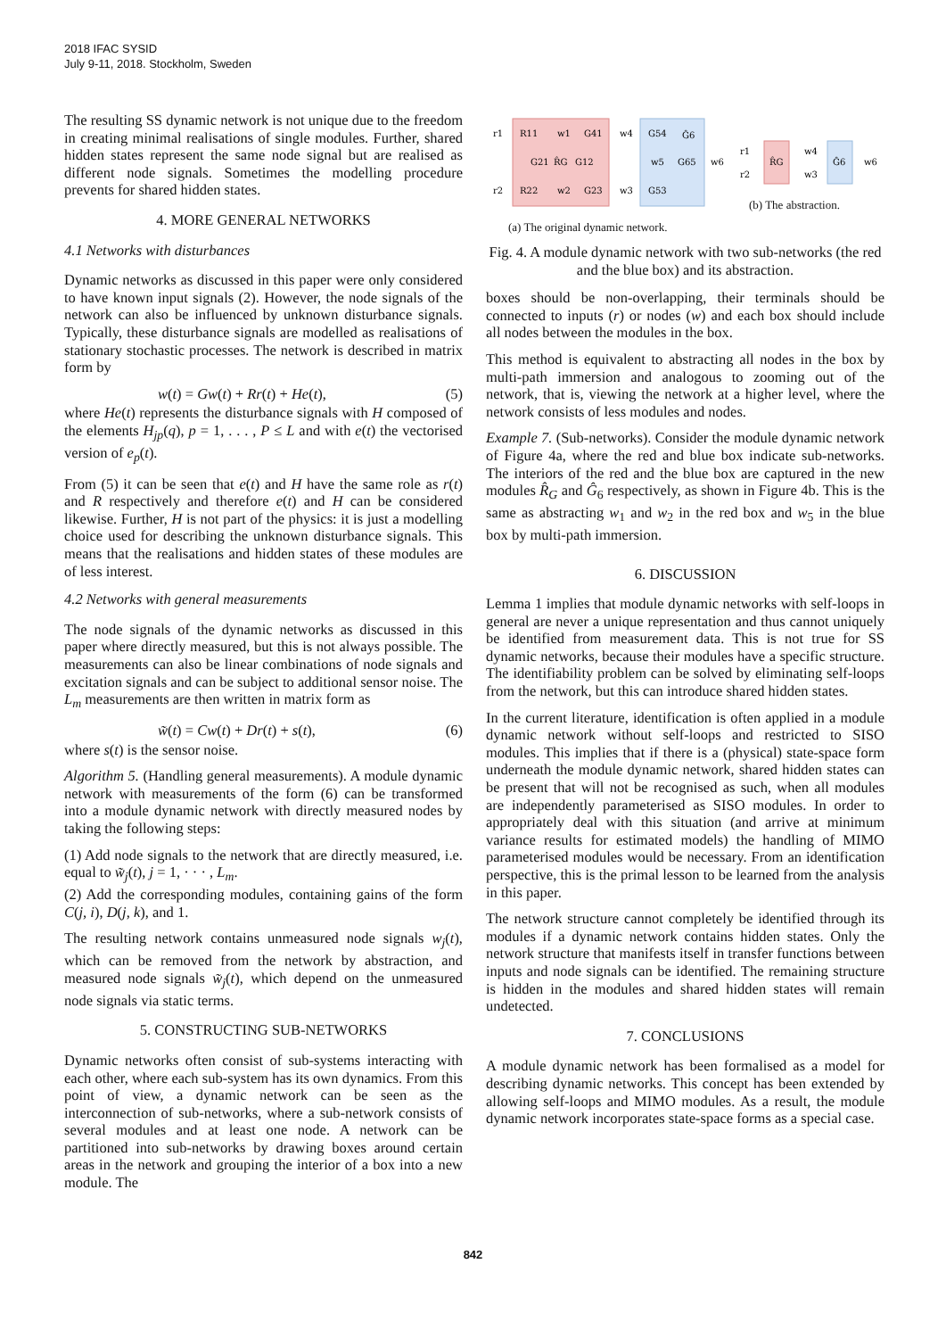2018 IFAC SYSID
July 9-11, 2018. Stockholm, Sweden
The resulting SS dynamic network is not unique due to the freedom in creating minimal realisations of single modules. Further, shared hidden states represent the same node signal but are realised as different node signals. Sometimes the modelling procedure prevents for shared hidden states.
4. MORE GENERAL NETWORKS
4.1 Networks with disturbances
Dynamic networks as discussed in this paper were only considered to have known input signals (2). However, the node signals of the network can also be influenced by unknown disturbance signals. Typically, these disturbance signals are modelled as realisations of stationary stochastic processes. The network is described in matrix form by
w(t) = Gw(t) + Rr(t) + He(t), (5)
where He(t) represents the disturbance signals with H composed of the elements H<sub>jp</sub>(q), p = 1, . . . , P ≤ L and with e(t) the vectorised version of e<sub>p</sub>(t).
From (5) it can be seen that e(t) and H have the same role as r(t) and R respectively and therefore e(t) and H can be considered likewise. Further, H is not part of the physics: it is just a modelling choice used for describing the unknown disturbance signals. This means that the realisations and hidden states of these modules are of less interest.
4.2 Networks with general measurements
The node signals of the dynamic networks as discussed in this paper where directly measured, but this is not always possible. The measurements can also be linear combinations of node signals and excitation signals and can be subject to additional sensor noise. The L<sub>m</sub> measurements are then written in matrix form as
w̃(t) = Cw(t) + Dr(t) + s(t), (6)
where s(t) is the sensor noise.
Algorithm 5. (Handling general measurements). A module dynamic network with measurements of the form (6) can be transformed into a module dynamic network with directly measured nodes by taking the following steps:
(1) Add node signals to the network that are directly measured, i.e. equal to w̃<sub>j</sub>(t), j = 1, · · · , L<sub>m</sub>.
(2) Add the corresponding modules, containing gains of the form C(j, i), D(j, k), and 1.
The resulting network contains unmeasured node signals w<sub>j</sub>(t), which can be removed from the network by abstraction, and measured node signals w̃<sub>j</sub>(t), which depend on the unmeasured node signals via static terms.
5. CONSTRUCTING SUB-NETWORKS
Dynamic networks often consist of sub-systems interacting with each other, where each sub-system has its own dynamics. From this point of view, a dynamic network can be seen as the interconnection of sub-networks, where a sub-network consists of several modules and at least one node. A network can be partitioned into sub-networks by drawing boxes around certain areas in the network and grouping the interior of a box into a new module. The
r1
R11
w1
G41
w4
G54
Ĝ6
G21
R̂G
G12
w5
G65
w6
r2
R22
w2
G23
w3
G53
r1
r2
R̂G
w4
w3
Ĝ6
w6
(a) The original dynamic network.
(b) The abstraction.
Fig. 4. A module dynamic network with two sub-networks (the red and the blue box) and its abstraction.
boxes should be non-overlapping, their terminals should be connected to inputs (r) or nodes (w) and each box should include all nodes between the modules in the box.
This method is equivalent to abstracting all nodes in the box by multi-path immersion and analogous to zooming out of the network, that is, viewing the network at a higher level, where the network consists of less modules and nodes.
Example 7. (Sub-networks). Consider the module dynamic network of Figure 4a, where the red and blue box indicate sub-networks. The interiors of the red and the blue box are captured in the new modules R̂<sub>G</sub> and Ĝ<sub>6</sub> respectively, as shown in Figure 4b. This is the same as abstracting w<sub>1</sub> and w<sub>2</sub> in the red box and w<sub>5</sub> in the blue box by multi-path immersion.
6. DISCUSSION
Lemma 1 implies that module dynamic networks with self-loops in general are never a unique representation and thus cannot uniquely be identified from measurement data. This is not true for SS dynamic networks, because their modules have a specific structure. The identifiability problem can be solved by eliminating self-loops from the network, but this can introduce shared hidden states.
In the current literature, identification is often applied in a module dynamic network without self-loops and restricted to SISO modules. This implies that if there is a (physical) state-space form underneath the module dynamic network, shared hidden states can be present that will not be recognised as such, when all modules are independently parameterised as SISO modules. In order to appropriately deal with this situation (and arrive at minimum variance results for estimated models) the handling of MIMO parameterised modules would be necessary. From an identification perspective, this is the primal lesson to be learned from the analysis in this paper.
The network structure cannot completely be identified through its modules if a dynamic network contains hidden states. Only the network structure that manifests itself in transfer functions between inputs and node signals can be identified. The remaining structure is hidden in the modules and shared hidden states will remain undetected.
7. CONCLUSIONS
A module dynamic network has been formalised as a model for describing dynamic networks. This concept has been extended by allowing self-loops and MIMO modules. As a result, the module dynamic network incorporates state-space forms as a special case.
842